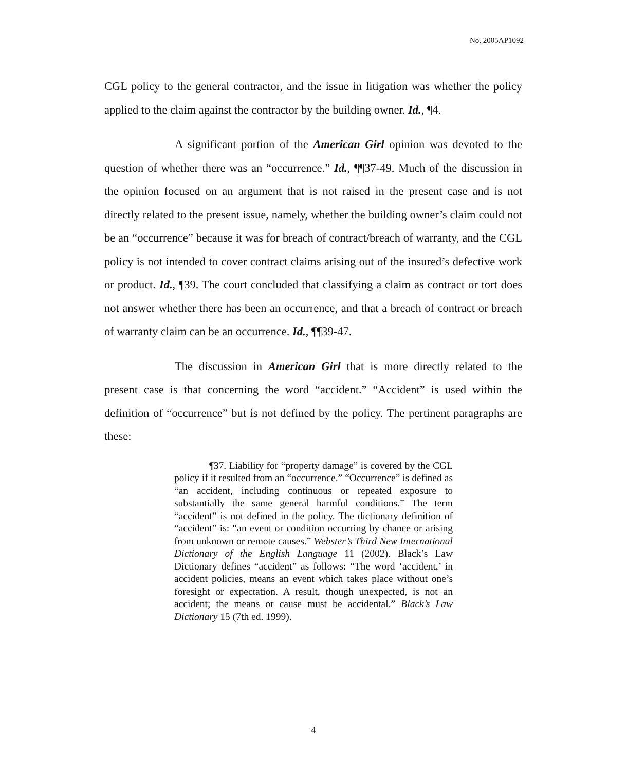No. 2005AP1092
CGL policy to the general contractor, and the issue in litigation was whether the policy applied to the claim against the contractor by the building owner. Id., ¶4.
A significant portion of the American Girl opinion was devoted to the question of whether there was an “occurrence.” Id., ¶¶37-49. Much of the discussion in the opinion focused on an argument that is not raised in the present case and is not directly related to the present issue, namely, whether the building owner’s claim could not be an “occurrence” because it was for breach of contract/breach of warranty, and the CGL policy is not intended to cover contract claims arising out of the insured’s defective work or product. Id., ¶39. The court concluded that classifying a claim as contract or tort does not answer whether there has been an occurrence, and that a breach of contract or breach of warranty claim can be an occurrence. Id., ¶¶39-47.
The discussion in American Girl that is more directly related to the present case is that concerning the word “accident.” “Accident” is used within the definition of “occurrence” but is not defined by the policy. The pertinent paragraphs are these:
¶37. Liability for “property damage” is covered by the CGL policy if it resulted from an “occurrence.” “Occurrence” is defined as “an accident, including continuous or repeated exposure to substantially the same general harmful conditions.” The term “accident” is not defined in the policy. The dictionary definition of “accident” is: “an event or condition occurring by chance or arising from unknown or remote causes.” Webster’s Third New International Dictionary of the English Language 11 (2002). Black’s Law Dictionary defines “accident” as follows: “The word ‘accident,’ in accident policies, means an event which takes place without one’s foresight or expectation. A result, though unexpected, is not an accident; the means or cause must be accidental.” Black’s Law Dictionary 15 (7th ed. 1999).
4